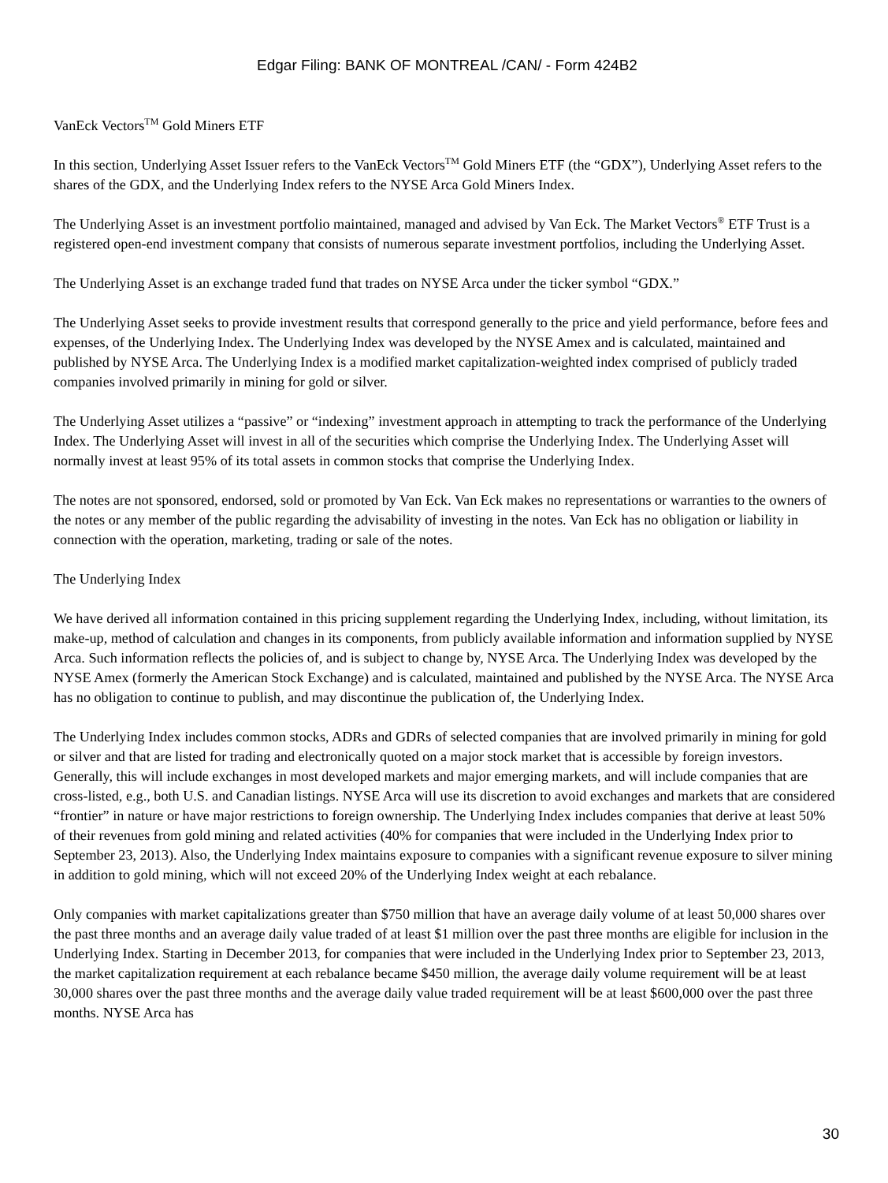Edgar Filing: BANK OF MONTREAL /CAN/ - Form 424B2
VanEck Vectors<sup>TM</sup> Gold Miners ETF
In this section, Underlying Asset Issuer refers to the VanEck Vectors<sup>TM</sup> Gold Miners ETF (the “GDX”), Underlying Asset refers to the shares of the GDX, and the Underlying Index refers to the NYSE Arca Gold Miners Index.
The Underlying Asset is an investment portfolio maintained, managed and advised by Van Eck. The Market Vectors<sup>®</sup> ETF Trust is a registered open-end investment company that consists of numerous separate investment portfolios, including the Underlying Asset.
The Underlying Asset is an exchange traded fund that trades on NYSE Arca under the ticker symbol “GDX.”
The Underlying Asset seeks to provide investment results that correspond generally to the price and yield performance, before fees and expenses, of the Underlying Index. The Underlying Index was developed by the NYSE Amex and is calculated, maintained and published by NYSE Arca. The Underlying Index is a modified market capitalization-weighted index comprised of publicly traded companies involved primarily in mining for gold or silver.
The Underlying Asset utilizes a “passive” or “indexing” investment approach in attempting to track the performance of the Underlying Index. The Underlying Asset will invest in all of the securities which comprise the Underlying Index. The Underlying Asset will normally invest at least 95% of its total assets in common stocks that comprise the Underlying Index.
The notes are not sponsored, endorsed, sold or promoted by Van Eck. Van Eck makes no representations or warranties to the owners of the notes or any member of the public regarding the advisability of investing in the notes. Van Eck has no obligation or liability in connection with the operation, marketing, trading or sale of the notes.
The Underlying Index
We have derived all information contained in this pricing supplement regarding the Underlying Index, including, without limitation, its make-up, method of calculation and changes in its components, from publicly available information and information supplied by NYSE Arca. Such information reflects the policies of, and is subject to change by, NYSE Arca. The Underlying Index was developed by the NYSE Amex (formerly the American Stock Exchange) and is calculated, maintained and published by the NYSE Arca. The NYSE Arca has no obligation to continue to publish, and may discontinue the publication of, the Underlying Index.
The Underlying Index includes common stocks, ADRs and GDRs of selected companies that are involved primarily in mining for gold or silver and that are listed for trading and electronically quoted on a major stock market that is accessible by foreign investors. Generally, this will include exchanges in most developed markets and major emerging markets, and will include companies that are cross-listed, e.g., both U.S. and Canadian listings. NYSE Arca will use its discretion to avoid exchanges and markets that are considered “frontier” in nature or have major restrictions to foreign ownership. The Underlying Index includes companies that derive at least 50% of their revenues from gold mining and related activities (40% for companies that were included in the Underlying Index prior to September 23, 2013). Also, the Underlying Index maintains exposure to companies with a significant revenue exposure to silver mining in addition to gold mining, which will not exceed 20% of the Underlying Index weight at each rebalance.
Only companies with market capitalizations greater than $750 million that have an average daily volume of at least 50,000 shares over the past three months and an average daily value traded of at least $1 million over the past three months are eligible for inclusion in the Underlying Index. Starting in December 2013, for companies that were included in the Underlying Index prior to September 23, 2013, the market capitalization requirement at each rebalance became $450 million, the average daily volume requirement will be at least 30,000 shares over the past three months and the average daily value traded requirement will be at least $600,000 over the past three months. NYSE Arca has
30